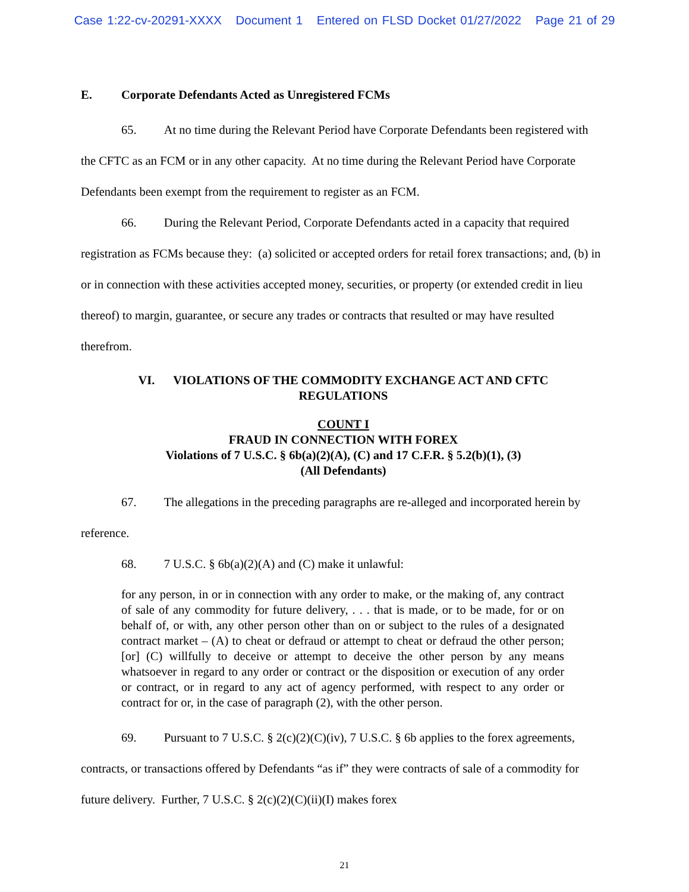Case 1:22-cv-20291-XXXX Document 1 Entered on FLSD Docket 01/27/2022 Page 21 of 29
E. Corporate Defendants Acted as Unregistered FCMs
65. At no time during the Relevant Period have Corporate Defendants been registered with the CFTC as an FCM or in any other capacity. At no time during the Relevant Period have Corporate Defendants been exempt from the requirement to register as an FCM.
66. During the Relevant Period, Corporate Defendants acted in a capacity that required registration as FCMs because they: (a) solicited or accepted orders for retail forex transactions; and, (b) in or in connection with these activities accepted money, securities, or property (or extended credit in lieu thereof) to margin, guarantee, or secure any trades or contracts that resulted or may have resulted therefrom.
VI. VIOLATIONS OF THE COMMODITY EXCHANGE ACT AND CFTC
REGULATIONS
COUNT I
FRAUD IN CONNECTION WITH FOREX
Violations of 7 U.S.C. § 6b(a)(2)(A), (C) and 17 C.F.R. § 5.2(b)(1), (3)
(All Defendants)
67. The allegations in the preceding paragraphs are re-alleged and incorporated herein by reference.
68. 7 U.S.C. § 6b(a)(2)(A) and (C) make it unlawful:
for any person, in or in connection with any order to make, or the making of, any contract of sale of any commodity for future delivery, . . . that is made, or to be made, for or on behalf of, or with, any other person other than on or subject to the rules of a designated contract market – (A) to cheat or defraud or attempt to cheat or defraud the other person; [or] (C) willfully to deceive or attempt to deceive the other person by any means whatsoever in regard to any order or contract or the disposition or execution of any order or contract, or in regard to any act of agency performed, with respect to any order or contract for or, in the case of paragraph (2), with the other person.
69. Pursuant to 7 U.S.C. § 2(c)(2)(C)(iv), 7 U.S.C. § 6b applies to the forex agreements, contracts, or transactions offered by Defendants “as if” they were contracts of sale of a commodity for future delivery. Further, 7 U.S.C. § 2(c)(2)(C)(ii)(I) makes forex
21